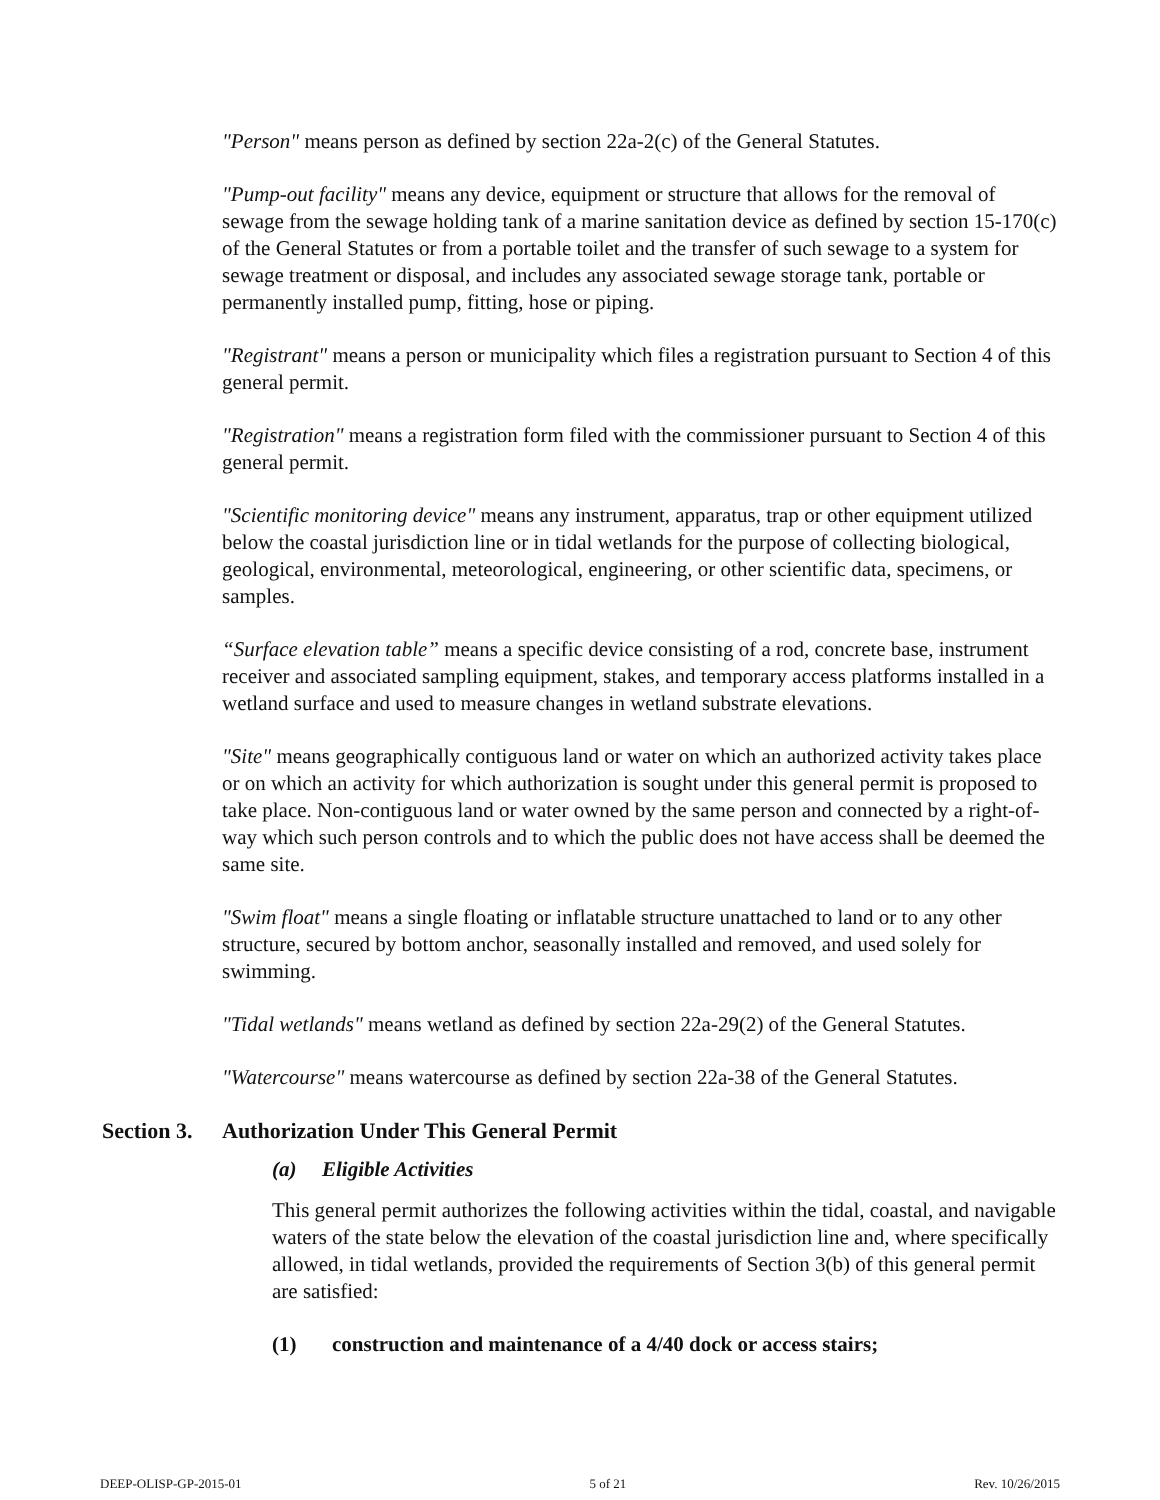"Person" means person as defined by section 22a-2(c) of the General Statutes.
"Pump-out facility" means any device, equipment or structure that allows for the removal of sewage from the sewage holding tank of a marine sanitation device as defined by section 15-170(c) of the General Statutes or from a portable toilet and the transfer of such sewage to a system for sewage treatment or disposal, and includes any associated sewage storage tank, portable or permanently installed pump, fitting, hose or piping.
"Registrant" means a person or municipality which files a registration pursuant to Section 4 of this general permit.
"Registration" means a registration form filed with the commissioner pursuant to Section 4 of this general permit.
"Scientific monitoring device" means any instrument, apparatus, trap or other equipment utilized below the coastal jurisdiction line or in tidal wetlands for the purpose of collecting biological, geological, environmental, meteorological, engineering, or other scientific data, specimens, or samples.
“Surface elevation table” means a specific device consisting of a rod, concrete base, instrument receiver and associated sampling equipment, stakes, and temporary access platforms installed in a wetland surface and used to measure changes in wetland substrate elevations.
"Site" means geographically contiguous land or water on which an authorized activity takes place or on which an activity for which authorization is sought under this general permit is proposed to take place. Non-contiguous land or water owned by the same person and connected by a right-of-way which such person controls and to which the public does not have access shall be deemed the same site.
"Swim float" means a single floating or inflatable structure unattached to land or to any other structure, secured by bottom anchor, seasonally installed and removed, and used solely for swimming.
"Tidal wetlands" means wetland as defined by section 22a-29(2) of the General Statutes.
"Watercourse" means watercourse as defined by section 22a-38 of the General Statutes.
Section 3. Authorization Under This General Permit
(a) Eligible Activities
This general permit authorizes the following activities within the tidal, coastal, and navigable waters of the state below the elevation of the coastal jurisdiction line and, where specifically allowed, in tidal wetlands, provided the requirements of Section 3(b) of this general permit are satisfied:
(1) construction and maintenance of a 4/40 dock or access stairs;
DEEP-OLISP-GP-2015-01 5 of 21 Rev. 10/26/2015